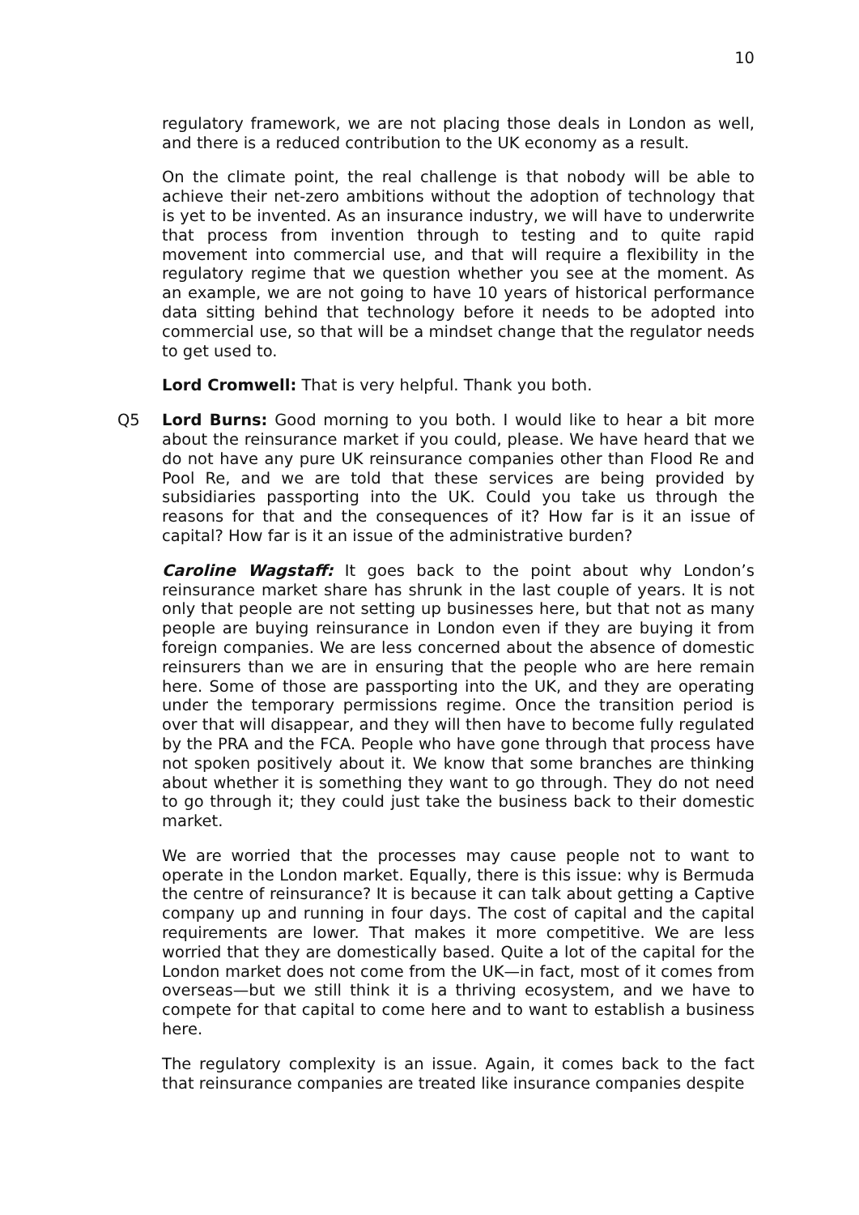10
regulatory framework, we are not placing those deals in London as well, and there is a reduced contribution to the UK economy as a result.
On the climate point, the real challenge is that nobody will be able to achieve their net-zero ambitions without the adoption of technology that is yet to be invented. As an insurance industry, we will have to underwrite that process from invention through to testing and to quite rapid movement into commercial use, and that will require a flexibility in the regulatory regime that we question whether you see at the moment. As an example, we are not going to have 10 years of historical performance data sitting behind that technology before it needs to be adopted into commercial use, so that will be a mindset change that the regulator needs to get used to.
Lord Cromwell: That is very helpful. Thank you both.
Q5 Lord Burns: Good morning to you both. I would like to hear a bit more about the reinsurance market if you could, please. We have heard that we do not have any pure UK reinsurance companies other than Flood Re and Pool Re, and we are told that these services are being provided by subsidiaries passporting into the UK. Could you take us through the reasons for that and the consequences of it? How far is it an issue of capital? How far is it an issue of the administrative burden?
Caroline Wagstaff: It goes back to the point about why London’s reinsurance market share has shrunk in the last couple of years. It is not only that people are not setting up businesses here, but that not as many people are buying reinsurance in London even if they are buying it from foreign companies. We are less concerned about the absence of domestic reinsurers than we are in ensuring that the people who are here remain here. Some of those are passporting into the UK, and they are operating under the temporary permissions regime. Once the transition period is over that will disappear, and they will then have to become fully regulated by the PRA and the FCA. People who have gone through that process have not spoken positively about it. We know that some branches are thinking about whether it is something they want to go through. They do not need to go through it; they could just take the business back to their domestic market.
We are worried that the processes may cause people not to want to operate in the London market. Equally, there is this issue: why is Bermuda the centre of reinsurance? It is because it can talk about getting a Captive company up and running in four days. The cost of capital and the capital requirements are lower. That makes it more competitive. We are less worried that they are domestically based. Quite a lot of the capital for the London market does not come from the UK—in fact, most of it comes from overseas—but we still think it is a thriving ecosystem, and we have to compete for that capital to come here and to want to establish a business here.
The regulatory complexity is an issue. Again, it comes back to the fact that reinsurance companies are treated like insurance companies despite